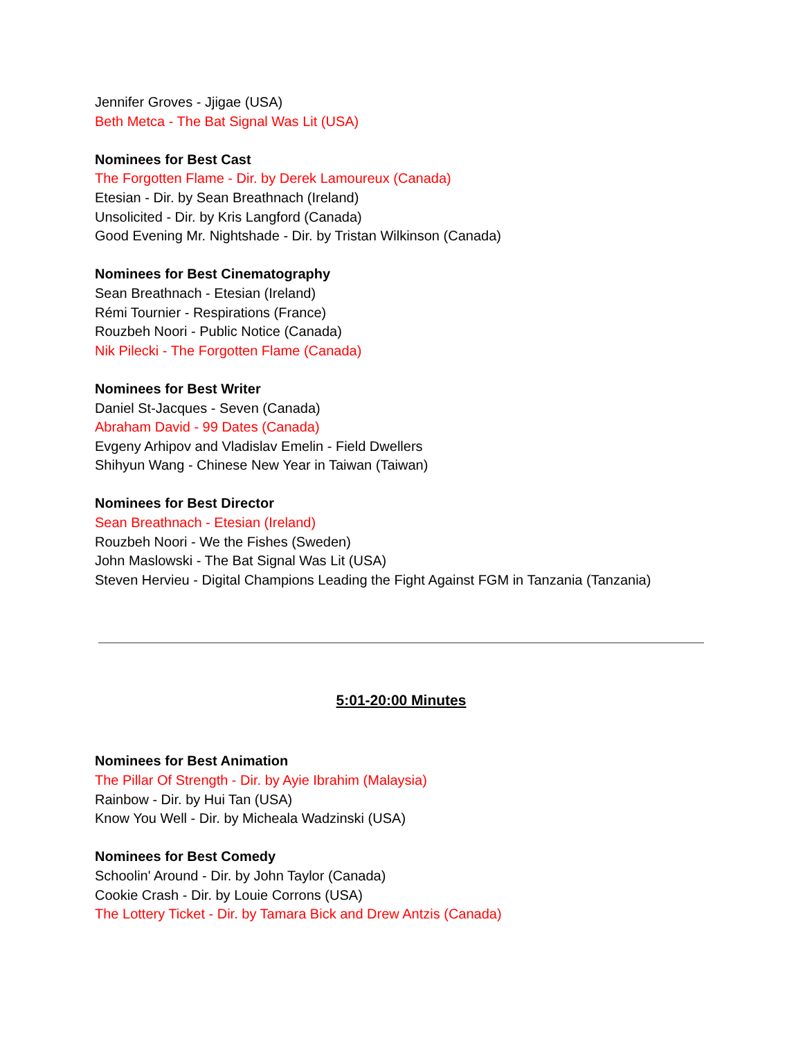Jennifer Groves - Jjigae (USA)
Beth Metca - The Bat Signal Was Lit (USA)
Nominees for Best Cast
The Forgotten Flame - Dir. by Derek Lamoureux (Canada)
Etesian - Dir. by Sean Breathnach (Ireland)
Unsolicited - Dir. by Kris Langford (Canada)
Good Evening Mr. Nightshade - Dir. by Tristan Wilkinson (Canada)
Nominees for Best Cinematography
Sean Breathnach - Etesian (Ireland)
Rémi Tournier - Respirations (France)
Rouzbeh Noori - Public Notice (Canada)
Nik Pilecki - The Forgotten Flame (Canada)
Nominees for Best Writer
Daniel St-Jacques - Seven (Canada)
Abraham David - 99 Dates (Canada)
Evgeny Arhipov and Vladislav Emelin - Field Dwellers
Shihyun Wang - Chinese New Year in Taiwan (Taiwan)
Nominees for Best Director
Sean Breathnach - Etesian (Ireland)
Rouzbeh Noori - We the Fishes (Sweden)
John Maslowski - The Bat Signal Was Lit (USA)
Steven Hervieu - Digital Champions Leading the Fight Against FGM in Tanzania (Tanzania)
5:01-20:00 Minutes
Nominees for Best Animation
The Pillar Of Strength - Dir. by Ayie Ibrahim (Malaysia)
Rainbow - Dir. by Hui Tan (USA)
Know You Well - Dir. by Micheala Wadzinski (USA)
Nominees for Best Comedy
Schoolin' Around - Dir. by John Taylor (Canada)
Cookie Crash - Dir. by Louie Corrons (USA)
The Lottery Ticket - Dir. by Tamara Bick and Drew Antzis (Canada)